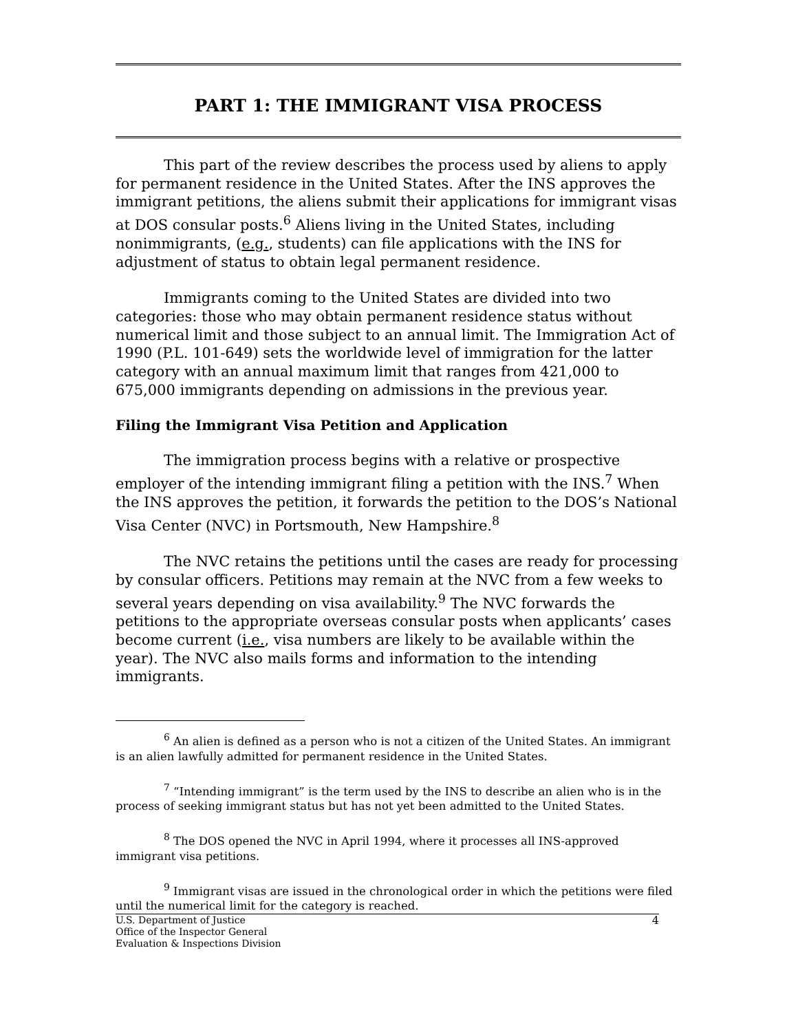PART 1: THE IMMIGRANT VISA PROCESS
This part of the review describes the process used by aliens to apply for permanent residence in the United States. After the INS approves the immigrant petitions, the aliens submit their applications for immigrant visas at DOS consular posts.<sup>6</sup> Aliens living in the United States, including nonimmigrants, (e.g., students) can file applications with the INS for adjustment of status to obtain legal permanent residence.
Immigrants coming to the United States are divided into two categories: those who may obtain permanent residence status without numerical limit and those subject to an annual limit. The Immigration Act of 1990 (P.L. 101-649) sets the worldwide level of immigration for the latter category with an annual maximum limit that ranges from 421,000 to 675,000 immigrants depending on admissions in the previous year.
Filing the Immigrant Visa Petition and Application
The immigration process begins with a relative or prospective employer of the intending immigrant filing a petition with the INS.<sup>7</sup> When the INS approves the petition, it forwards the petition to the DOS’s National Visa Center (NVC) in Portsmouth, New Hampshire.<sup>8</sup>
The NVC retains the petitions until the cases are ready for processing by consular officers. Petitions may remain at the NVC from a few weeks to several years depending on visa availability.<sup>9</sup> The NVC forwards the petitions to the appropriate overseas consular posts when applicants’ cases become current (i.e., visa numbers are likely to be available within the year). The NVC also mails forms and information to the intending immigrants.
<sup>6</sup> An alien is defined as a person who is not a citizen of the United States. An immigrant is an alien lawfully admitted for permanent residence in the United States.
<sup>7</sup> “Intending immigrant” is the term used by the INS to describe an alien who is in the process of seeking immigrant status but has not yet been admitted to the United States.
<sup>8</sup> The DOS opened the NVC in April 1994, where it processes all INS-approved immigrant visa petitions.
<sup>9</sup> Immigrant visas are issued in the chronological order in which the petitions were filed until the numerical limit for the category is reached.
U.S. Department of Justice
Office of the Inspector General
Evaluation & Inspections Division
4